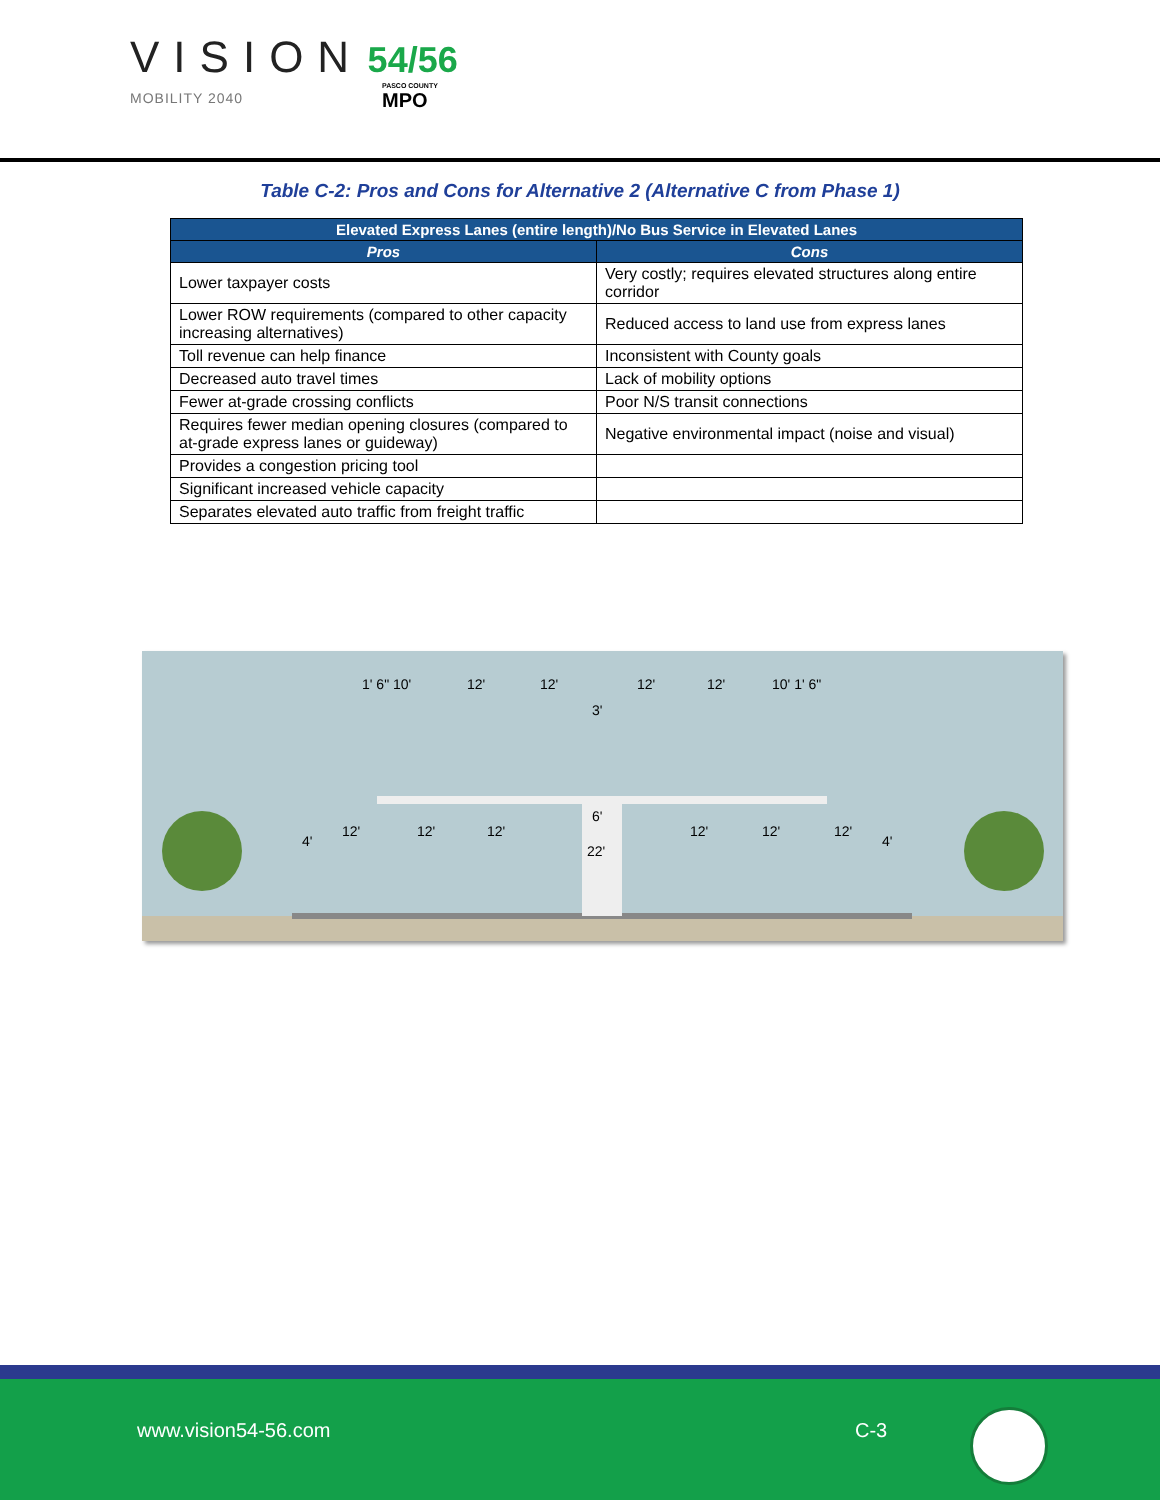VISION 54/56
MOBILITY 2040
PASCO COUNTY
MPO
Table C-2: Pros and Cons for Alternative 2 (Alternative C from Phase 1)
| Elevated Express Lanes (entire length)/No Bus Service in Elevated Lanes | |
| --- | --- |
| Pros | Cons |
| Lower taxpayer costs | Very costly; requires elevated structures along entire corridor |
| Lower ROW requirements (compared to other capacity increasing alternatives) | Reduced access to land use from express lanes |
| Toll revenue can help finance | Inconsistent with County goals |
| Decreased auto travel times | Lack of mobility options |
| Fewer at-grade crossing conflicts | Poor N/S transit connections |
| Requires fewer median opening closures (compared to at-grade express lanes or guideway) | Negative environmental impact (noise and visual) |
| Provides a congestion pricing tool | |
| Significant increased vehicle capacity | |
| Separates elevated auto traffic from freight traffic | |
1' 6" 10'
12'
12'
3'
12'
12'
10' 1' 6"
4'
12'
12'
12'
6'
22'
12'
12'
12'
4'
www.vision54-56.com C-3